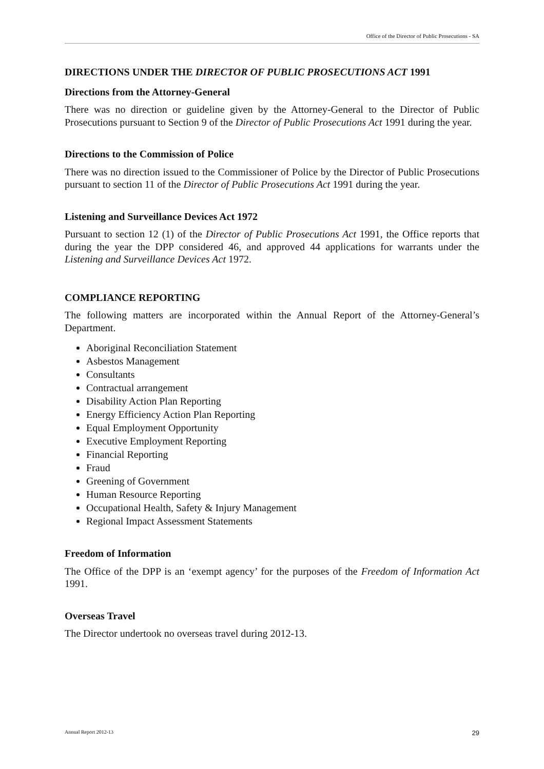Office of the Director of Public Prosecutions - SA
DIRECTIONS UNDER THE DIRECTOR OF PUBLIC PROSECUTIONS ACT 1991
Directions from the Attorney-General
There was no direction or guideline given by the Attorney-General to the Director of Public Prosecutions pursuant to Section 9 of the Director of Public Prosecutions Act 1991 during the year.
Directions to the Commission of Police
There was no direction issued to the Commissioner of Police by the Director of Public Prosecutions pursuant to section 11 of the Director of Public Prosecutions Act 1991 during the year.
Listening and Surveillance Devices Act 1972
Pursuant to section 12 (1) of the Director of Public Prosecutions Act 1991, the Office reports that during the year the DPP considered 46, and approved 44 applications for warrants under the Listening and Surveillance Devices Act 1972.
COMPLIANCE REPORTING
The following matters are incorporated within the Annual Report of the Attorney-General’s Department.
Aboriginal Reconciliation Statement
Asbestos Management
Consultants
Contractual arrangement
Disability Action Plan Reporting
Energy Efficiency Action Plan Reporting
Equal Employment Opportunity
Executive Employment Reporting
Financial Reporting
Fraud
Greening of Government
Human Resource Reporting
Occupational Health, Safety & Injury Management
Regional Impact Assessment Statements
Freedom of Information
The Office of the DPP is an ‘exempt agency’ for the purposes of the Freedom of Information Act 1991.
Overseas Travel
The Director undertook no overseas travel during 2012-13.
Annual Report 2012-13 29